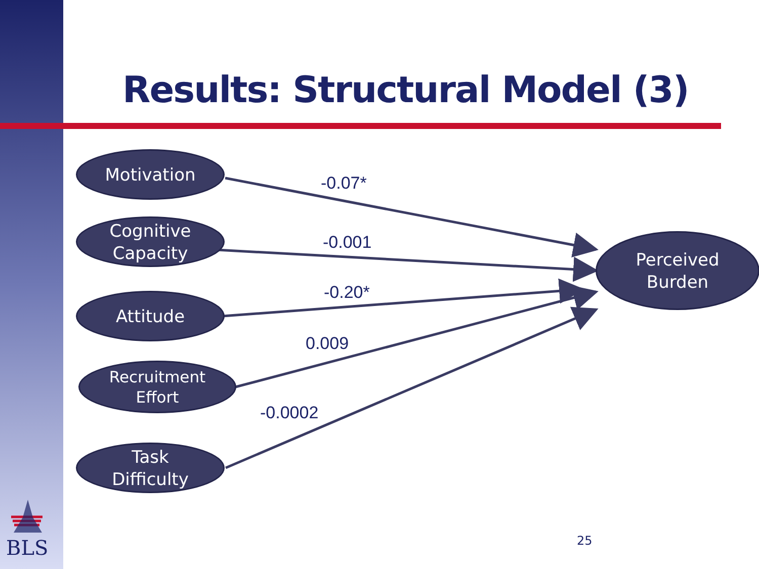Results: Structural Model (3)
Motivation
Cognitive
Capacity
Attitude
Recruitment
Effort
Task
Difficulty
Perceived
Burden
-0.07*
-0.001
-0.20*
0.009
-0.0002
BLS 25